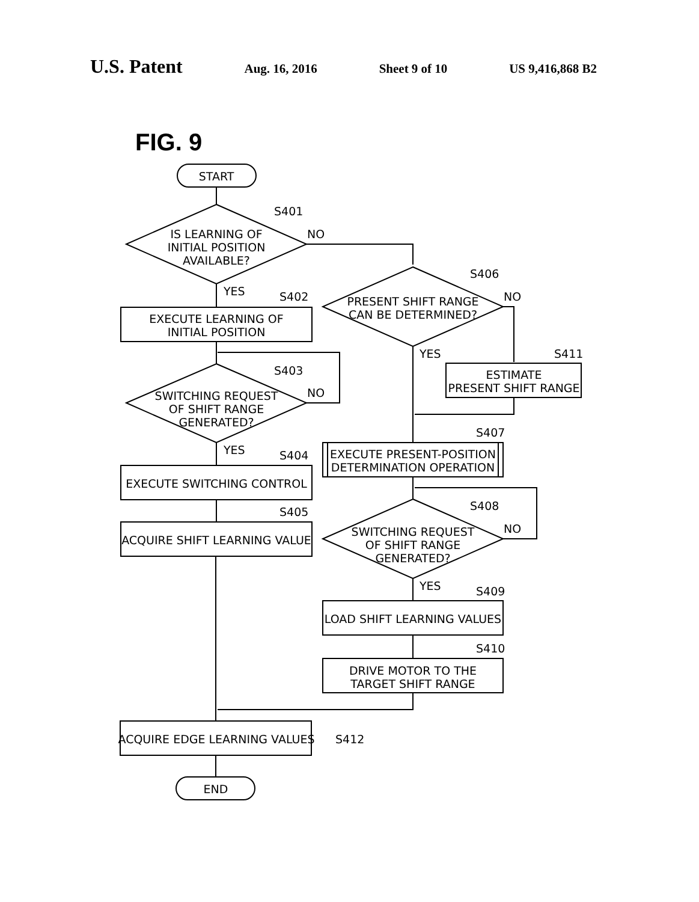U.S. Patent Aug. 16, 2016 Sheet 9 of 10 US 9,416,868 B2
FIG. 9
START
S401
IS LEARNING OF
INITIAL POSITION
AVAILABLE?
NO
YES
S402
EXECUTE LEARNING OF
INITIAL POSITION
S403
SWITCHING REQUEST
OF SHIFT RANGE
GENERATED?
NO
YES
S404
EXECUTE SWITCHING CONTROL
S405
ACQUIRE SHIFT LEARNING VALUE
ACQUIRE EDGE LEARNING VALUES
S412
END
S406
PRESENT SHIFT RANGE
CAN BE DETERMINED?
NO
YES
S411
ESTIMATE
PRESENT SHIFT RANGE
S407
EXECUTE PRESENT-POSITION
DETERMINATION OPERATION
S408
SWITCHING REQUEST
OF SHIFT RANGE
GENERATED?
NO
YES
S409
LOAD SHIFT LEARNING VALUES
S410
DRIVE MOTOR TO THE
TARGET SHIFT RANGE